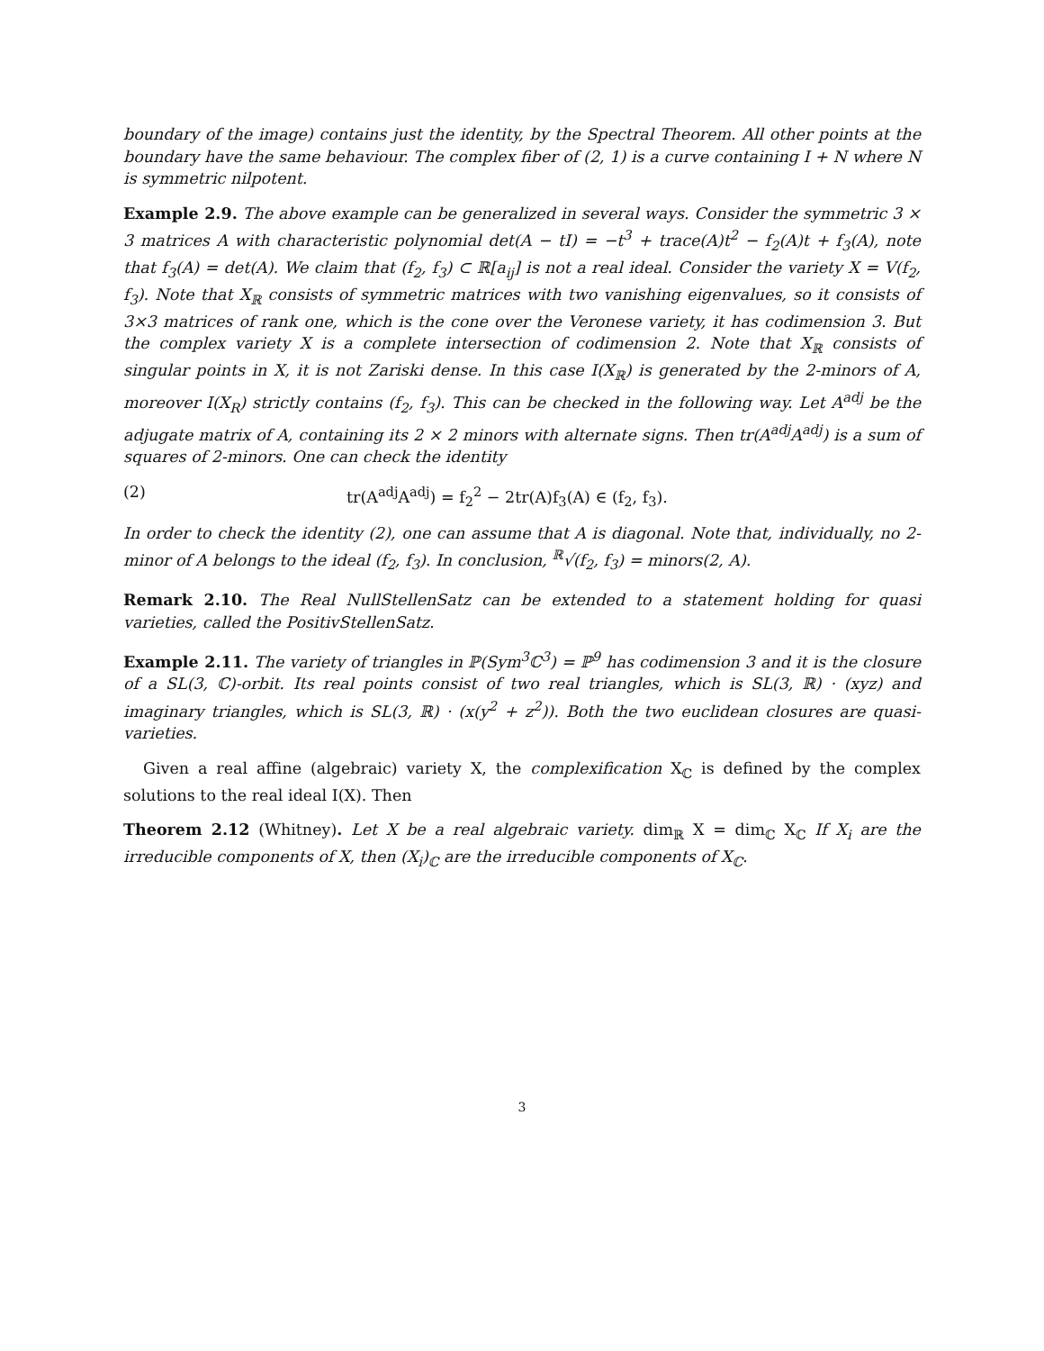boundary of the image) contains just the identity, by the Spectral Theorem. All other points at the boundary have the same behaviour. The complex fiber of (2, 1) is a curve containing I + N where N is symmetric nilpotent.
Example 2.9. The above example can be generalized in several ways. Consider the symmetric 3 × 3 matrices A with characteristic polynomial det(A − tI) = −t<sup>3</sup> + trace(A)t<sup>2</sup> − f<sub>2</sub>(A)t + f<sub>3</sub>(A), note that f<sub>3</sub>(A) = det(A). We claim that (f<sub>2</sub>, f<sub>3</sub>) ⊂ ℝ[a<sub>ij</sub>] is not a real ideal. Consider the variety X = V(f<sub>2</sub>, f<sub>3</sub>). Note that X<sub>ℝ</sub> consists of symmetric matrices with two vanishing eigenvalues, so it consists of 3×3 matrices of rank one, which is the cone over the Veronese variety, it has codimension 3. But the complex variety X is a complete intersection of codimension 2. Note that X<sub>ℝ</sub> consists of singular points in X, it is not Zariski dense. In this case I(X<sub>ℝ</sub>) is generated by the 2-minors of A, moreover I(X<sub>R</sub>) strictly contains (f<sub>2</sub>, f<sub>3</sub>). This can be checked in the following way. Let A<sup>adj</sup> be the adjugate matrix of A, containing its 2 × 2 minors with alternate signs. Then tr(A<sup>adj</sup>A<sup>adj</sup>) is a sum of squares of 2-minors. One can check the identity
(2) tr(A<sup>adj</sup>A<sup>adj</sup>) = f<sub>2</sub><sup>2</sup> − 2tr(A)f<sub>3</sub>(A) ∈ (f<sub>2</sub>, f<sub>3</sub>).
In order to check the identity (2), one can assume that A is diagonal. Note that, individually, no 2-minor of A belongs to the ideal (f<sub>2</sub>, f<sub>3</sub>). In conclusion, <sup>ℝ</sup>√(f<sub>2</sub>, f<sub>3</sub>) = minors(2, A).
Remark 2.10. The Real NullStellenSatz can be extended to a statement holding for quasi varieties, called the PositivStellenSatz.
Example 2.11. The variety of triangles in ℙ(Sym<sup>3</sup>ℂ<sup>3</sup>) = ℙ<sup>9</sup> has codimension 3 and it is the closure of a SL(3, ℂ)-orbit. Its real points consist of two real triangles, which is SL(3, ℝ) · (xyz) and imaginary triangles, which is SL(3, ℝ) · (x(y<sup>2</sup> + z<sup>2</sup>)). Both the two euclidean closures are quasi-varieties.
Given a real affine (algebraic) variety X, the complexification X<sub>ℂ</sub> is defined by the complex solutions to the real ideal I(X). Then
Theorem 2.12 (Whitney). Let X be a real algebraic variety. dim<sub>ℝ</sub> X = dim<sub>ℂ</sub> X<sub>ℂ</sub> If X<sub>i</sub> are the irreducible components of X, then (X<sub>i</sub>)<sub>ℂ</sub> are the irreducible components of X<sub>ℂ</sub>.
3